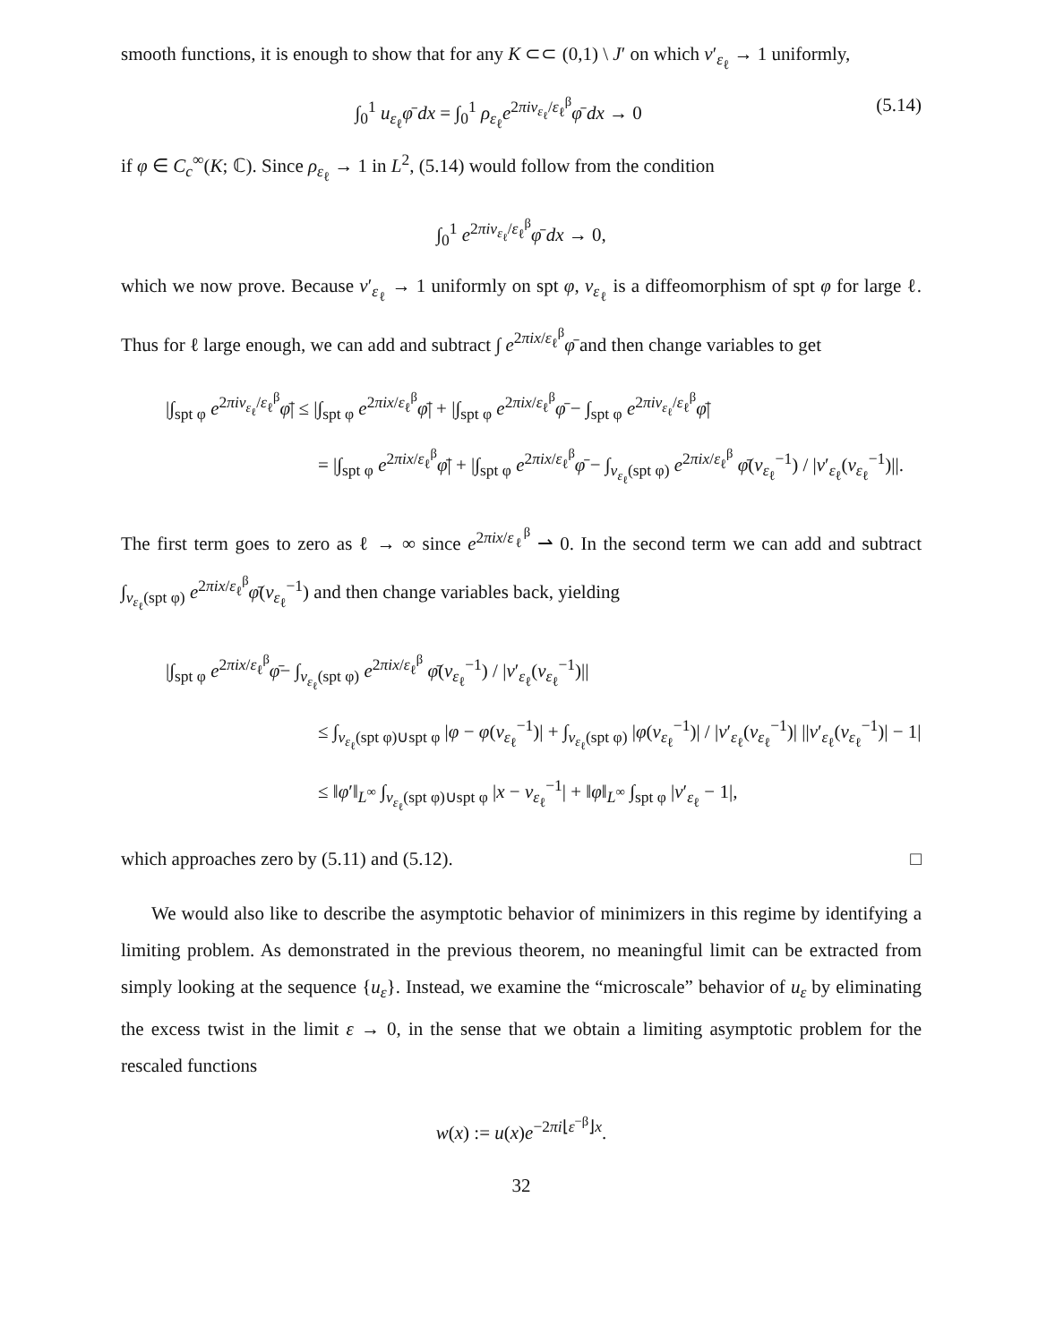smooth functions, it is enough to show that for any K ⊂⊂ (0,1) \ J′ on which v′<sub>ε<sub>ℓ</sub></sub> → 1 uniformly,
∫<sub>0</sub><sup>1</sup> u<sub>ε<sub>ℓ</sub></sub>φ̄ dx = ∫<sub>0</sub><sup>1</sup> ρ<sub>ε<sub>ℓ</sub></sub>e<sup>2πiv<sub>ε<sub>ℓ</sub></sub>/ε<sub>ℓ</sub><sup>β</sup></sup>φ̄ dx → 0 (5.14)
if φ ∈ C<sub>c</sub><sup>∞</sup>(K; ℂ). Since ρ<sub>ε<sub>ℓ</sub></sub> → 1 in L<sup>2</sup>, (5.14) would follow from the condition
∫<sub>0</sub><sup>1</sup> e<sup>2πiv<sub>ε<sub>ℓ</sub></sub>/ε<sub>ℓ</sub><sup>β</sup></sup>φ̄ dx → 0,
which we now prove. Because v′<sub>ε<sub>ℓ</sub></sub> → 1 uniformly on spt φ, v<sub>ε<sub>ℓ</sub></sub> is a diffeomorphism of spt φ for large ℓ. Thus for ℓ large enough, we can add and subtract ∫ e<sup>2πix/ε<sub>ℓ</sub><sup>β</sup></sup>φ̄ and then change variables to get
|∫<sub>spt φ</sub> e<sup>2πiv<sub>ε<sub>ℓ</sub></sub>/ε<sub>ℓ</sub><sup>β</sup></sup>φ̄| ≤ |∫<sub>spt φ</sub> e<sup>2πix/ε<sub>ℓ</sub><sup>β</sup></sup>φ̄| + |∫<sub>spt φ</sub> e<sup>2πix/ε<sub>ℓ</sub><sup>β</sup></sup>φ̄ − ∫<sub>spt φ</sub> e<sup>2πiv<sub>ε<sub>ℓ</sub></sub>/ε<sub>ℓ</sub><sup>β</sup></sup>φ̄|
= |∫<sub>spt φ</sub> e<sup>2πix/ε<sub>ℓ</sub><sup>β</sup></sup>φ̄| + |∫<sub>spt φ</sub> e<sup>2πix/ε<sub>ℓ</sub><sup>β</sup></sup>φ̄ − ∫<sub>v<sub>ε<sub>ℓ</sub></sub>(spt φ)</sub> e<sup>2πix/ε<sub>ℓ</sub><sup>β</sup></sup> φ̄(v<sub>ε<sub>ℓ</sub></sub><sup>−1</sup>) / |v′<sub>ε<sub>ℓ</sub></sub>(v<sub>ε<sub>ℓ</sub></sub><sup>−1</sup>)||.
The first term goes to zero as ℓ → ∞ since e<sup>2πix/ε<sub>ℓ</sub><sup>β</sup></sup> ⇀ 0. In the second term we can add and subtract ∫<sub>v<sub>ε<sub>ℓ</sub></sub>(spt φ)</sub> e<sup>2πix/ε<sub>ℓ</sub><sup>β</sup></sup>φ̄(v<sub>ε<sub>ℓ</sub></sub><sup>−1</sup>) and then change variables back, yielding
|∫<sub>spt φ</sub> e<sup>2πix/ε<sub>ℓ</sub><sup>β</sup></sup>φ̄− ∫<sub>v<sub>ε<sub>ℓ</sub></sub>(spt φ)</sub> e<sup>2πix/ε<sub>ℓ</sub><sup>β</sup></sup> φ̄(v<sub>ε<sub>ℓ</sub></sub><sup>−1</sup>) / |v′<sub>ε<sub>ℓ</sub></sub>(v<sub>ε<sub>ℓ</sub></sub><sup>−1</sup>)||
≤ ∫<sub>v<sub>ε<sub>ℓ</sub></sub>(spt φ)∪spt φ</sub> |φ − φ(v<sub>ε<sub>ℓ</sub></sub><sup>−1</sup>)| + ∫<sub>v<sub>ε<sub>ℓ</sub></sub>(spt φ)</sub> |φ(v<sub>ε<sub>ℓ</sub></sub><sup>−1</sup>)| / |v′<sub>ε<sub>ℓ</sub></sub>(v<sub>ε<sub>ℓ</sub></sub><sup>−1</sup>)| ||v′<sub>ε<sub>ℓ</sub></sub>(v<sub>ε<sub>ℓ</sub></sub><sup>−1</sup>)| − 1|
≤ ‖φ′‖<sub>L<sup>∞</sup></sub> ∫<sub>v<sub>ε<sub>ℓ</sub></sub>(spt φ)∪spt φ</sub> |x − v<sub>ε<sub>ℓ</sub></sub><sup>−1</sup>| + ‖φ‖<sub>L<sup>∞</sup></sub> ∫<sub>spt φ</sub> |v′<sub>ε<sub>ℓ</sub></sub> − 1|,
which approaches zero by (5.11) and (5.12). □
We would also like to describe the asymptotic behavior of minimizers in this regime by identifying a limiting problem. As demonstrated in the previous theorem, no meaningful limit can be extracted from simply looking at the sequence {u<sub>ε</sub>}. Instead, we examine the “microscale” behavior of u<sub>ε</sub> by eliminating the excess twist in the limit ε → 0, in the sense that we obtain a limiting asymptotic problem for the rescaled functions
w(x) := u(x)e<sup>−2πi⌊ε<sup>−β</sup>⌋x</sup>.
32